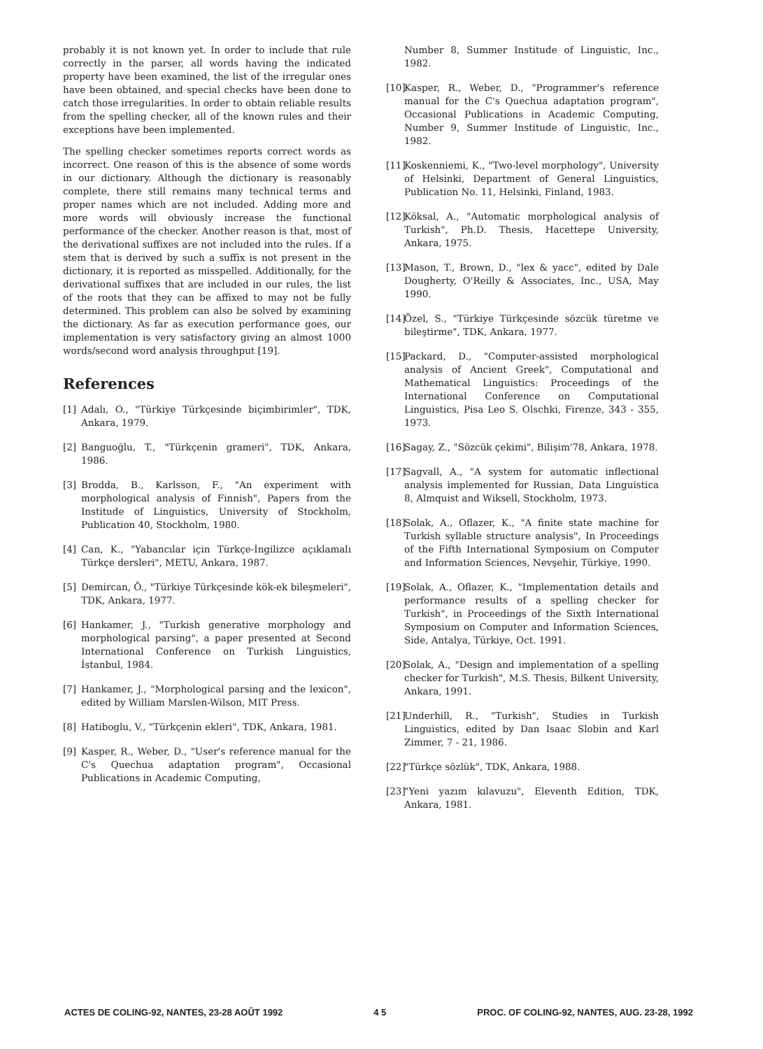probably it is not known yet. In order to include that rule correctly in the parser, all words having the indicated property have been examined, the list of the irregular ones have been obtained, and special checks have been done to catch those irregularities. In order to obtain reliable results from the spelling checker, all of the known rules and their exceptions have been implemented.
The spelling checker sometimes reports correct words as incorrect. One reason of this is the absence of some words in our dictionary. Although the dictionary is reasonably complete, there still remains many technical terms and proper names which are not included. Adding more and more words will obviously increase the functional performance of the checker. Another reason is that, most of the derivational suffixes are not included into the rules. If a stem that is derived by such a suffix is not present in the dictionary, it is reported as misspelled. Additionally, for the derivational suffixes that are included in our rules, the list of the roots that they can be affixed to may not be fully determined. This problem can also be solved by examining the dictionary. As far as execution performance goes, our implementation is very satisfactory giving an almost 1000 words/second word analysis throughput [19].
References
[1] Adalı, O., "Türkiye Türkçesinde biçimbirimler", TDK, Ankara, 1979.
[2] Banguoğlu, T., "Türkçenin grameri", TDK, Ankara, 1986.
[3] Brodda, B., Karlsson, F., "An experiment with morphological analysis of Finnish", Papers from the Institude of Linguistics, University of Stockholm, Publication 40, Stockholm, 1980.
[4] Can, K., "Yabancılar için Türkçe-İngilizce açıklamalı Türkçe dersleri", METU, Ankara, 1987.
[5] Demircan, Ö., "Türkiye Türkçesinde kök-ek bileşmeleri", TDK, Ankara, 1977.
[6] Hankamer, J., "Turkish generative morphology and morphological parsing", a paper presented at Second International Conference on Turkish Linguistics, İstanbul, 1984.
[7] Hankamer, J., "Morphological parsing and the lexicon", edited by William Marslen-Wilson, MIT Press.
[8] Hatiboglu, V., "Türkçenin ekleri", TDK, Ankara, 1981.
[9] Kasper, R., Weber, D., "User's reference manual for the C's Quechua adaptation program", Occasional Publications in Academic Computing,
Number 8, Summer Institude of Linguistic, Inc., 1982.
[10] Kasper, R., Weber, D., "Programmer's reference manual for the C's Quechua adaptation program", Occasional Publications in Academic Computing, Number 9, Summer Institude of Linguistic, Inc., 1982.
[11] Koskenniemi, K., "Two-level morphology", University of Helsinki, Department of General Linguistics, Publication No. 11, Helsinki, Finland, 1983.
[12] Köksal, A., "Automatic morphological analysis of Turkish", Ph.D. Thesis, Hacettepe University, Ankara, 1975.
[13] Mason, T., Brown, D., "lex & yacc", edited by Dale Dougherty, O'Reilly & Associates, Inc., USA, May 1990.
[14] Özel, S., "Türkiye Türkçesinde sözcük türetme ve bileştirme", TDK, Ankara, 1977.
[15] Packard, D., "Computer-assisted morphological analysis of Ancient Greek", Computational and Mathematical Linguistics: Proceedings of the International Conference on Computational Linguistics, Pisa Leo S. Olschki, Firenze, 343 - 355, 1973.
[16] Sagay, Z., "Sözcük çekimi", Bilişim'78, Ankara, 1978.
[17] Sagvall, A., "A system for automatic inflectional analysis implemented for Russian, Data Linguistica 8, Almquist and Wiksell, Stockholm, 1973.
[18] Solak, A., Oflazer, K., "A finite state machine for Turkish syllable structure analysis", In Proceedings of the Fifth International Symposium on Computer and Information Sciences, Nevşehir, Türkiye, 1990.
[19] Solak, A., Oflazer, K., "Implementation details and performance results of a spelling checker for Turkish", in Proceedings of the Sixth International Symposium on Computer and Information Sciences, Side, Antalya, Türkiye, Oct. 1991.
[20] Solak, A., "Design and implementation of a spelling checker for Turkish", M.S. Thesis, Bilkent University, Ankara, 1991.
[21] Underhill, R., "Turkish", Studies in Turkish Linguistics, edited by Dan Isaac Slobin and Karl Zimmer, 7 - 21, 1986.
[22] "Türkçe sözlük", TDK, Ankara, 1988.
[23] "Yeni yazım kılavuzu", Eleventh Edition, TDK, Ankara, 1981.
ACTES DE COLING-92, NANTES, 23-28 AOÛT 1992 4 5 PROC. OF COLING-92, NANTES, AUG. 23-28, 1992